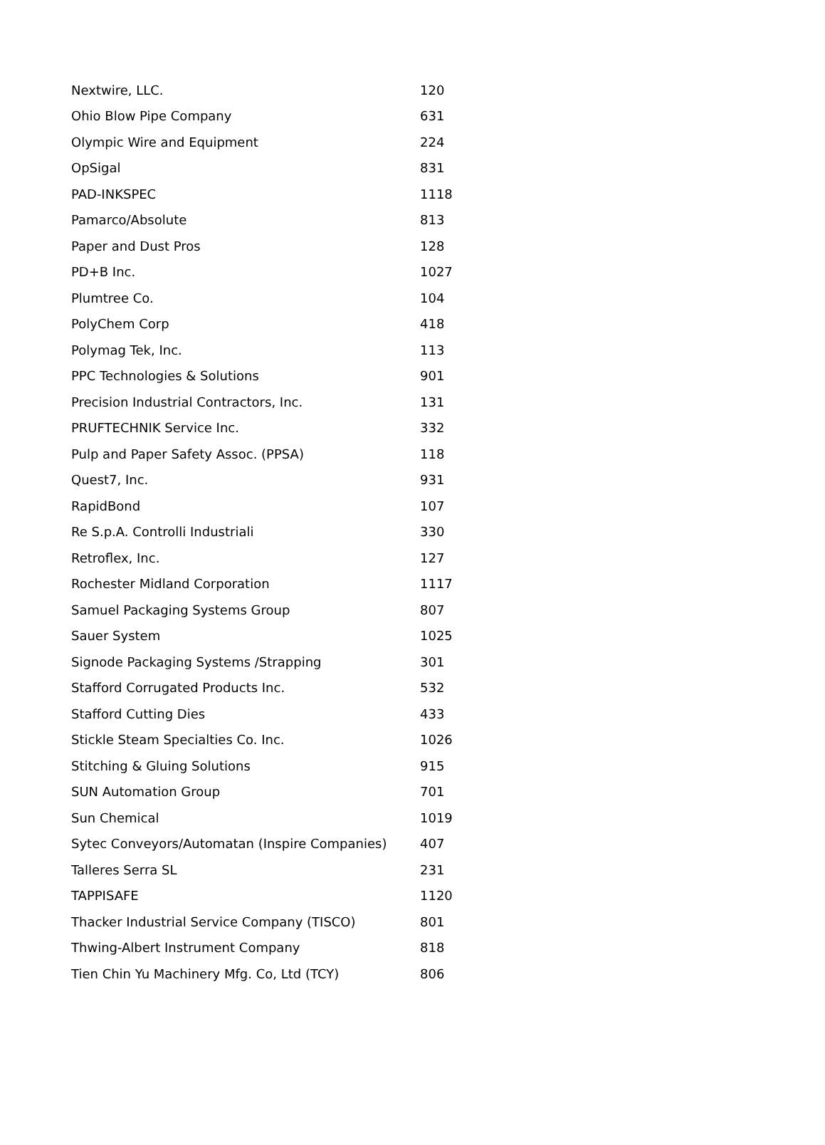| Nextwire, LLC. | 120 |
| Ohio Blow Pipe Company | 631 |
| Olympic Wire and Equipment | 224 |
| OpSigal | 831 |
| PAD-INKSPEC | 1118 |
| Pamarco/Absolute | 813 |
| Paper and Dust Pros | 128 |
| PD+B Inc. | 1027 |
| Plumtree Co. | 104 |
| PolyChem Corp | 418 |
| Polymag Tek, Inc. | 113 |
| PPC Technologies & Solutions | 901 |
| Precision Industrial Contractors, Inc. | 131 |
| PRUFTECHNIK Service Inc. | 332 |
| Pulp and Paper Safety Assoc. (PPSA) | 118 |
| Quest7, Inc. | 931 |
| RapidBond | 107 |
| Re S.p.A. Controlli Industriali | 330 |
| Retroflex, Inc. | 127 |
| Rochester Midland Corporation | 1117 |
| Samuel Packaging Systems Group | 807 |
| Sauer System | 1025 |
| Signode Packaging Systems /Strapping | 301 |
| Stafford Corrugated Products Inc. | 532 |
| Stafford Cutting Dies | 433 |
| Stickle Steam Specialties Co. Inc. | 1026 |
| Stitching & Gluing Solutions | 915 |
| SUN Automation Group | 701 |
| Sun Chemical | 1019 |
| Sytec Conveyors/Automatan (Inspire Companies) | 407 |
| Talleres Serra SL | 231 |
| TAPPISAFE | 1120 |
| Thacker Industrial Service Company (TISCO) | 801 |
| Thwing-Albert Instrument Company | 818 |
| Tien Chin Yu Machinery Mfg. Co, Ltd (TCY) | 806 |